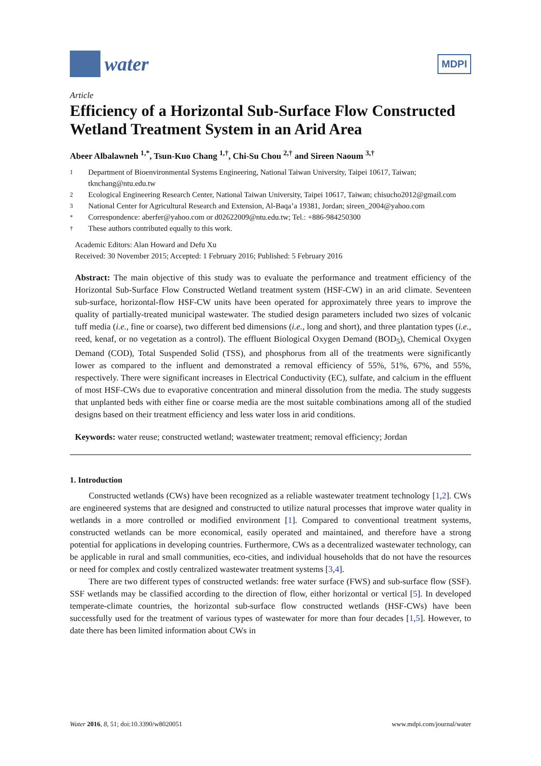water
MDPI
Article
Efficiency of a Horizontal Sub-Surface Flow Constructed Wetland Treatment System in an Arid Area
Abeer Albalawneh <sup>1,*</sup>, Tsun-Kuo Chang <sup>1,†</sup>, Chi-Su Chou <sup>2,†</sup> and Sireen Naoum <sup>3,†</sup>
1 Department of Bioenvironmental Systems Engineering, National Taiwan University, Taipei 10617, Taiwan; tknchang@ntu.edu.tw
2 Ecological Engineering Research Center, National Taiwan University, Taipei 10617, Taiwan; chisucho2012@gmail.com
3 National Center for Agricultural Research and Extension, Al-Baqa’a 19381, Jordan; sireen_2004@yahoo.com
* Correspondence: aberfer@yahoo.com or d02622009@ntu.edu.tw; Tel.: +886-984250300
† These authors contributed equally to this work.
Academic Editors: Alan Howard and Defu Xu
Received: 30 November 2015; Accepted: 1 February 2016; Published: 5 February 2016
Abstract: The main objective of this study was to evaluate the performance and treatment efficiency of the Horizontal Sub-Surface Flow Constructed Wetland treatment system (HSF-CW) in an arid climate. Seventeen sub-surface, horizontal-flow HSF-CW units have been operated for approximately three years to improve the quality of partially-treated municipal wastewater. The studied design parameters included two sizes of volcanic tuff media (i.e., fine or coarse), two different bed dimensions (i.e., long and short), and three plantation types (i.e., reed, kenaf, or no vegetation as a control). The effluent Biological Oxygen Demand (BOD<sub>5</sub>), Chemical Oxygen Demand (COD), Total Suspended Solid (TSS), and phosphorus from all of the treatments were significantly lower as compared to the influent and demonstrated a removal efficiency of 55%, 51%, 67%, and 55%, respectively. There were significant increases in Electrical Conductivity (EC), sulfate, and calcium in the effluent of most HSF-CWs due to evaporative concentration and mineral dissolution from the media. The study suggests that unplanted beds with either fine or coarse media are the most suitable combinations among all of the studied designs based on their treatment efficiency and less water loss in arid conditions.
Keywords: water reuse; constructed wetland; wastewater treatment; removal efficiency; Jordan
1. Introduction
Constructed wetlands (CWs) have been recognized as a reliable wastewater treatment technology [1,2]. CWs are engineered systems that are designed and constructed to utilize natural processes that improve water quality in wetlands in a more controlled or modified environment [1]. Compared to conventional treatment systems, constructed wetlands can be more economical, easily operated and maintained, and therefore have a strong potential for applications in developing countries. Furthermore, CWs as a decentralized wastewater technology, can be applicable in rural and small communities, eco-cities, and individual households that do not have the resources or need for complex and costly centralized wastewater treatment systems [3,4].
There are two different types of constructed wetlands: free water surface (FWS) and sub-surface flow (SSF). SSF wetlands may be classified according to the direction of flow, either horizontal or vertical [5]. In developed temperate-climate countries, the horizontal sub-surface flow constructed wetlands (HSF-CWs) have been successfully used for the treatment of various types of wastewater for more than four decades [1,5]. However, to date there has been limited information about CWs in
Water 2016, 8, 51; doi:10.3390/w8020051 www.mdpi.com/journal/water